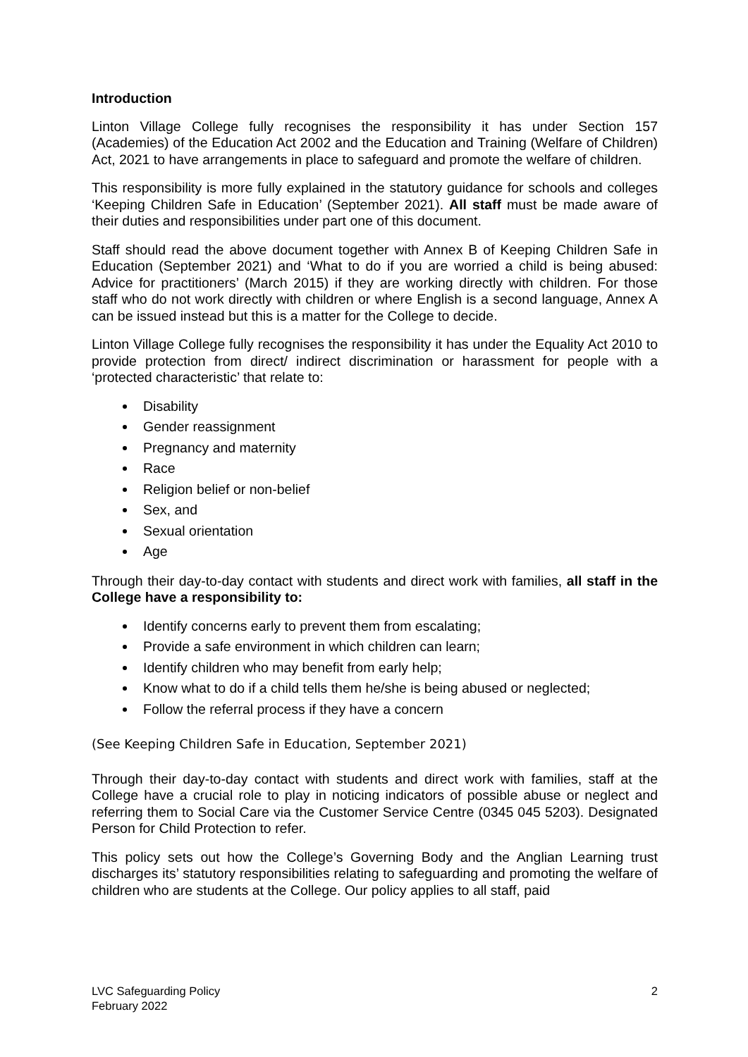Introduction
Linton Village College fully recognises the responsibility it has under Section 157 (Academies) of the Education Act 2002 and the Education and Training (Welfare of Children) Act, 2021 to have arrangements in place to safeguard and promote the welfare of children.
This responsibility is more fully explained in the statutory guidance for schools and colleges ‘Keeping Children Safe in Education’ (September 2021). All staff must be made aware of their duties and responsibilities under part one of this document.
Staff should read the above document together with Annex B of Keeping Children Safe in Education (September 2021) and ‘What to do if you are worried a child is being abused: Advice for practitioners’ (March 2015) if they are working directly with children. For those staff who do not work directly with children or where English is a second language, Annex A can be issued instead but this is a matter for the College to decide.
Linton Village College fully recognises the responsibility it has under the Equality Act 2010 to provide protection from direct/ indirect discrimination or harassment for people with a ‘protected characteristic’ that relate to:
Disability
Gender reassignment
Pregnancy and maternity
Race
Religion belief or non-belief
Sex, and
Sexual orientation
Age
Through their day-to-day contact with students and direct work with families, all staff in the College have a responsibility to:
Identify concerns early to prevent them from escalating;
Provide a safe environment in which children can learn;
Identify children who may benefit from early help;
Know what to do if a child tells them he/she is being abused or neglected;
Follow the referral process if they have a concern
(See Keeping Children Safe in Education, September 2021)
Through their day-to-day contact with students and direct work with families, staff at the College have a crucial role to play in noticing indicators of possible abuse or neglect and referring them to Social Care via the Customer Service Centre (0345 045 5203). Designated Person for Child Protection to refer.
This policy sets out how the College’s Governing Body and the Anglian Learning trust discharges its’ statutory responsibilities relating to safeguarding and promoting the welfare of children who are students at the College. Our policy applies to all staff, paid
LVC Safeguarding Policy
February 2022
2